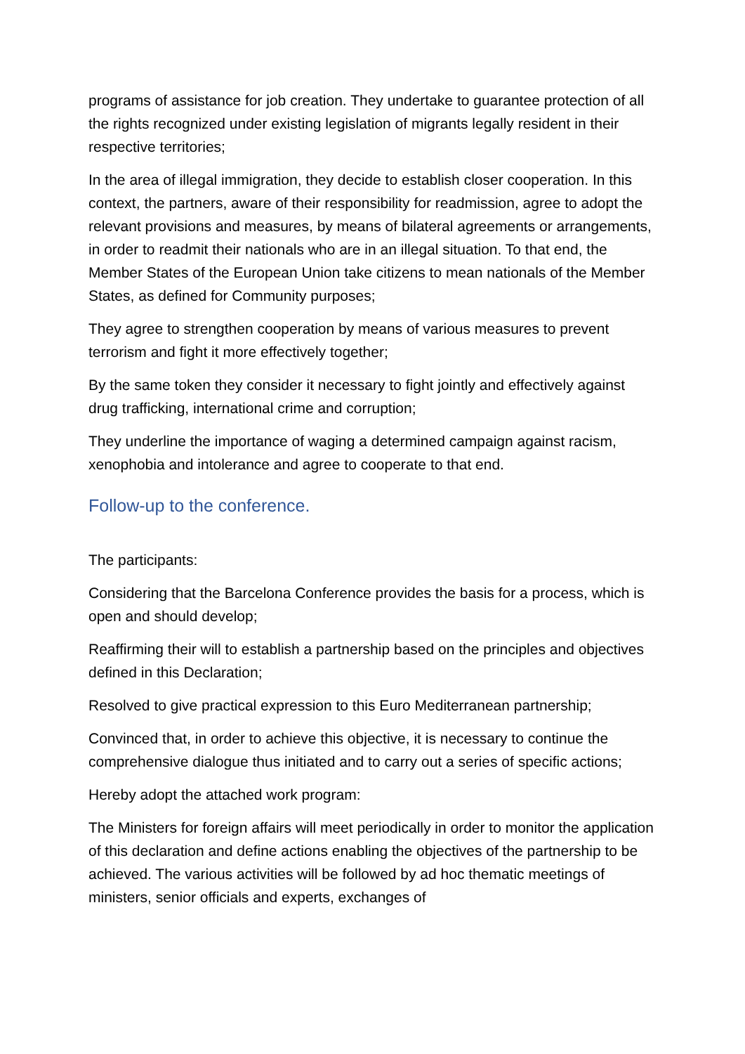programs of assistance for job creation. They undertake to guarantee protection of all the rights recognized under existing legislation of migrants legally resident in their respective territories;
In the area of illegal immigration, they decide to establish closer cooperation. In this context, the partners, aware of their responsibility for readmission, agree to adopt the relevant provisions and measures, by means of bilateral agreements or arrangements, in order to readmit their nationals who are in an illegal situation. To that end, the Member States of the European Union take citizens to mean nationals of the Member States, as defined for Community purposes;
They agree to strengthen cooperation by means of various measures to prevent terrorism and fight it more effectively together;
By the same token they consider it necessary to fight jointly and effectively against drug trafficking, international crime and corruption;
They underline the importance of waging a determined campaign against racism, xenophobia and intolerance and agree to cooperate to that end.
Follow-up to the conference.
The participants:
Considering that the Barcelona Conference provides the basis for a process, which is open and should develop;
Reaffirming their will to establish a partnership based on the principles and objectives defined in this Declaration;
Resolved to give practical expression to this Euro Mediterranean partnership;
Convinced that, in order to achieve this objective, it is necessary to continue the comprehensive dialogue thus initiated and to carry out a series of specific actions;
Hereby adopt the attached work program:
The Ministers for foreign affairs will meet periodically in order to monitor the application of this declaration and define actions enabling the objectives of the partnership to be achieved. The various activities will be followed by ad hoc thematic meetings of ministers, senior officials and experts, exchanges of